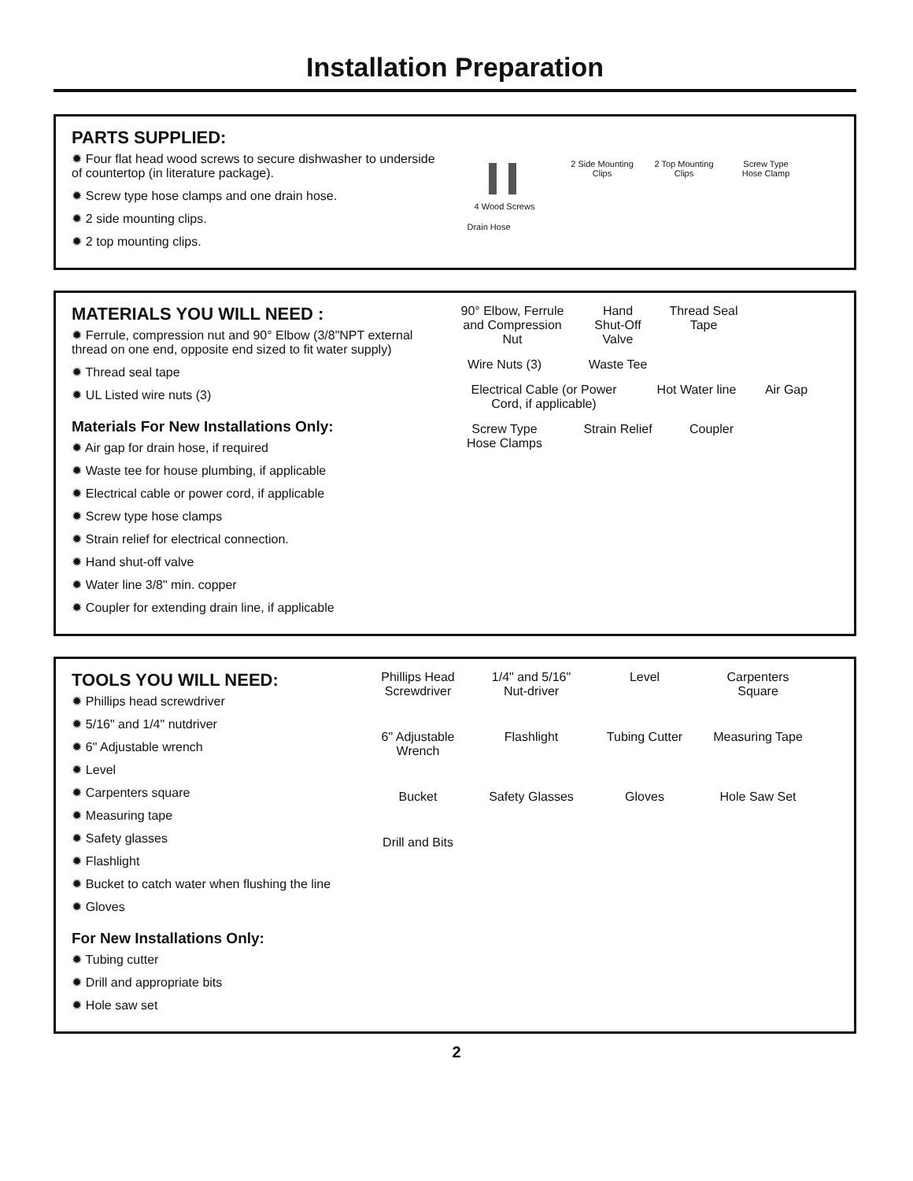Installation Preparation
PARTS SUPPLIED:
✹ Four flat head wood screws to secure dishwasher to underside of countertop (in literature package).
✹ Screw type hose clamps and one drain hose.
✹ 2 side mounting clips.
✹ 2 top mounting clips.
4 Wood Screws
2 Side Mounting Clips
2 Top Mounting Clips
Screw Type Hose Clamp
Drain Hose
MATERIALS YOU WILL NEED :
✹ Ferrule, compression nut and 90° Elbow (3/8"NPT external thread on one end, opposite end sized to fit water supply)
✹ Thread seal tape
✹ UL Listed wire nuts (3)
Materials For New Installations Only:
✹ Air gap for drain hose, if required
✹ Waste tee for house plumbing, if applicable
✹ Electrical cable or power cord, if applicable
✹ Screw type hose clamps
✹ Strain relief for electrical connection.
✹ Hand shut-off valve
✹ Water line 3/8" min. copper
✹ Coupler for extending drain line, if applicable
90° Elbow, Ferrule and Compression Nut
Hand Shut-Off Valve
Thread Seal Tape
Wire Nuts (3)
Waste Tee
Electrical Cable (or Power Cord, if applicable)
Hot Water line
Air Gap
Screw Type Hose Clamps
Strain Relief
Coupler
TOOLS YOU WILL NEED:
✹ Phillips head screwdriver
✹ 5/16" and 1/4" nutdriver
✹ 6" Adjustable wrench
✹ Level
✹ Carpenters square
✹ Measuring tape
✹ Safety glasses
✹ Flashlight
✹ Bucket to catch water when flushing the line
✹ Gloves
For New Installations Only:
✹ Tubing cutter
✹ Drill and appropriate bits
✹ Hole saw set
Phillips Head Screwdriver
1/4" and 5/16" Nut-driver
Level
Carpenters Square
6" Adjustable Wrench
Flashlight
Tubing Cutter
Measuring Tape
Bucket
Safety Glasses
Gloves
Hole Saw Set
Drill and Bits
2